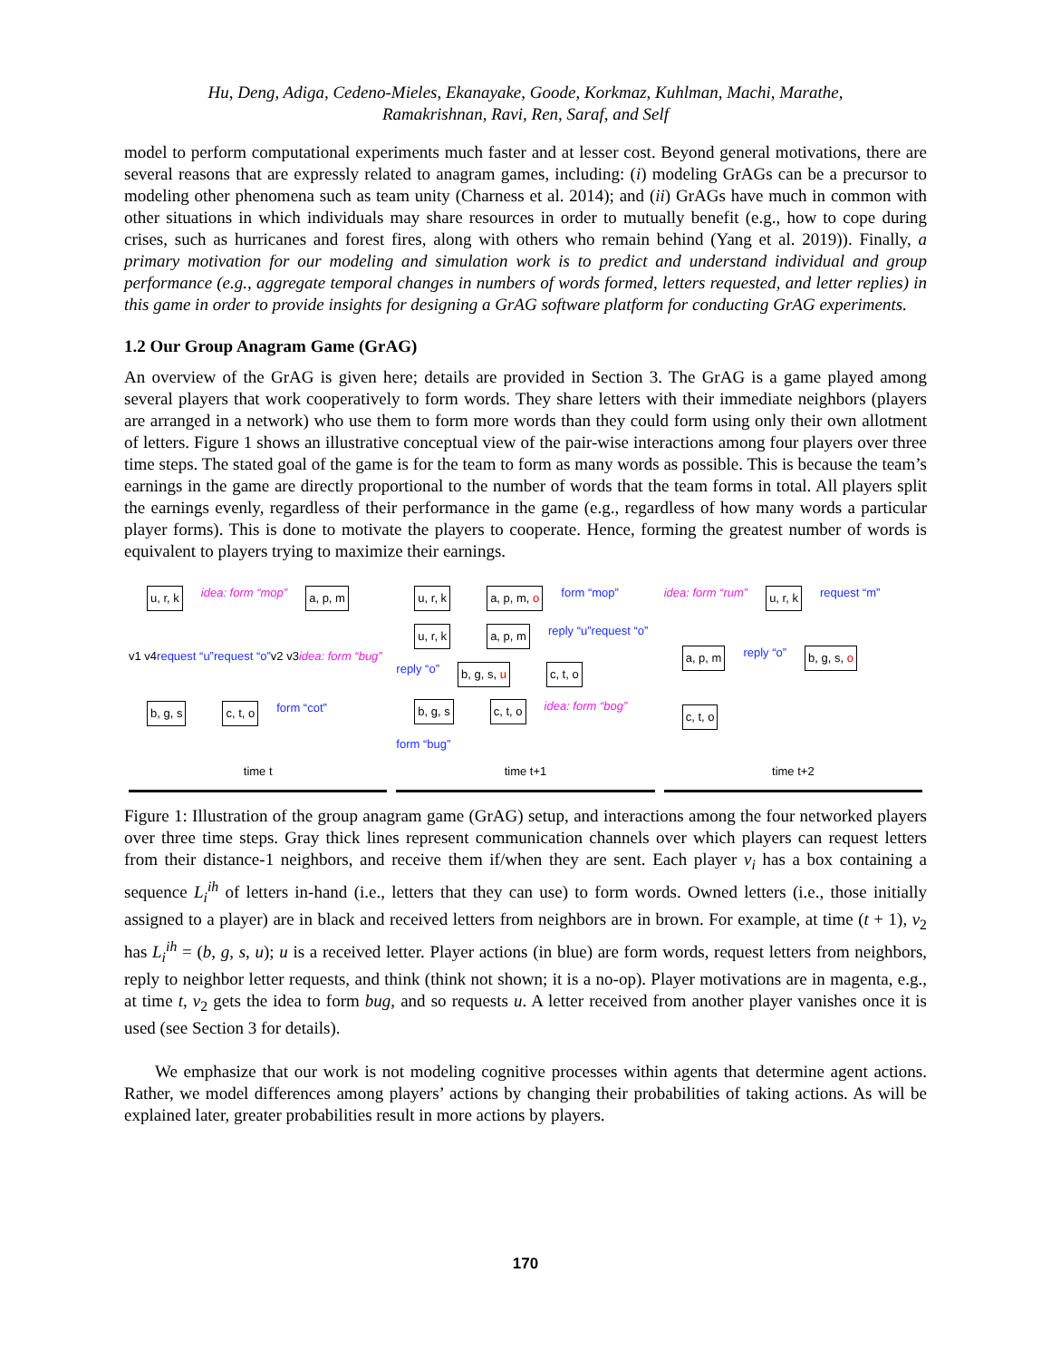Hu, Deng, Adiga, Cedeno-Mieles, Ekanayake, Goode, Korkmaz, Kuhlman, Machi, Marathe,
Ramakrishnan, Ravi, Ren, Saraf, and Self
model to perform computational experiments much faster and at lesser cost. Beyond general motivations, there are several reasons that are expressly related to anagram games, including: (i) modeling GrAGs can be a precursor to modeling other phenomena such as team unity (Charness et al. 2014); and (ii) GrAGs have much in common with other situations in which individuals may share resources in order to mutually benefit (e.g., how to cope during crises, such as hurricanes and forest fires, along with others who remain behind (Yang et al. 2019)). Finally, a primary motivation for our modeling and simulation work is to predict and understand individual and group performance (e.g., aggregate temporal changes in numbers of words formed, letters requested, and letter replies) in this game in order to provide insights for designing a GrAG software platform for conducting GrAG experiments.
1.2 Our Group Anagram Game (GrAG)
An overview of the GrAG is given here; details are provided in Section 3. The GrAG is a game played among several players that work cooperatively to form words. They share letters with their immediate neighbors (players are arranged in a network) who use them to form more words than they could form using only their own allotment of letters. Figure 1 shows an illustrative conceptual view of the pair-wise interactions among four players over three time steps. The stated goal of the game is for the team to form as many words as possible. This is because the team’s earnings in the game are directly proportional to the number of words that the team forms in total. All players split the earnings evenly, regardless of their performance in the game (e.g., regardless of how many words a particular player forms). This is done to motivate the players to cooperate. Hence, forming the greatest number of words is equivalent to players trying to maximize their earnings.
u, r, k idea: form “mop” a, p, m v1 v4 request “u” request “o” v2 v3 idea: form “bug” b, g, s c, t, o form “cot” time t
u, r, k a, p, m, o form “mop” u, r, k a, p, m reply “u” request “o” reply “o” b, g, s, u c, t, o b, g, s c, t, o idea: form “bog” form “bug” time t+1
idea: form “rum” u, r, k request “m” a, p, m reply “o” b, g, s, o c, t, o time t+2
Figure 1: Illustration of the group anagram game (GrAG) setup, and interactions among the four networked players over three time steps. Gray thick lines represent communication channels over which players can request letters from their distance-1 neighbors, and receive them if/when they are sent. Each player v<sub>i</sub> has a box containing a sequence L<sub>i</sub><sup>ih</sup> of letters in-hand (i.e., letters that they can use) to form words. Owned letters (i.e., those initially assigned to a player) are in black and received letters from neighbors are in brown. For example, at time (t + 1), v<sub>2</sub> has L<sub>i</sub><sup>ih</sup> = (b, g, s, u); u is a received letter. Player actions (in blue) are form words, request letters from neighbors, reply to neighbor letter requests, and think (think not shown; it is a no-op). Player motivations are in magenta, e.g., at time t, v<sub>2</sub> gets the idea to form bug, and so requests u. A letter received from another player vanishes once it is used (see Section 3 for details).
We emphasize that our work is not modeling cognitive processes within agents that determine agent actions. Rather, we model differences among players’ actions by changing their probabilities of taking actions. As will be explained later, greater probabilities result in more actions by players.
170